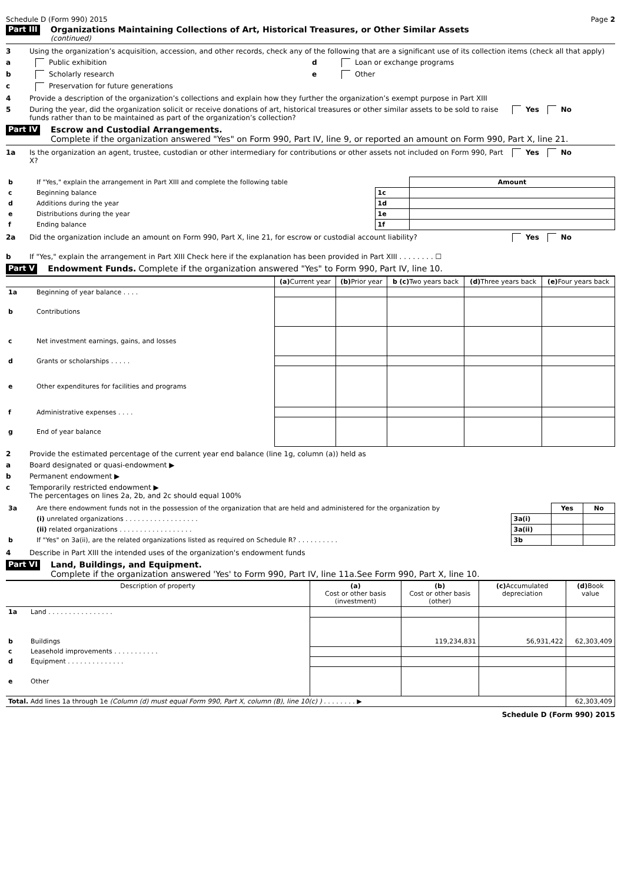Schedule D (Form 990) 2015 Page 2
Part III
Organizations Maintaining Collections of Art, Historical Treasures, or Other Similar Assets
(continued)
3 Using the organization’s acquisition, accession, and other records, check any of the following that are a significant use of its collection items (check all that apply)
a Public exhibition d Loan or exchange programs
b Scholarly research e Other
c Preservation for future generations
4 Provide a description of the organization’s collections and explain how they further the organization’s exempt purpose in Part XIII
5 During the year, did the organization solicit or receive donations of art, historical treasures or other similar assets to be sold to raise funds rather than to be maintained as part of the organization’s collection? Yes No
Part IV
Escrow and Custodial Arrangements.
Complete if the organization answered "Yes" on Form 990, Part IV, line 9, or reported an amount on Form 990, Part X, line 21.
1a Is the organization an agent, trustee, custodian or other intermediary for contributions or other assets not included on Form 990, Part X? Yes No
| b | If "Yes," explain the arrangement in Part XIII and complete the following table | | Amount |
| c | Beginning balance | 1c | |
| d | Additions during the year | 1d | |
| e | Distributions during the year | 1e | |
| f | Ending balance | 1f | |
2a Did the organization include an amount on Form 990, Part X, line 21, for escrow or custodial account liability? Yes No
b If "Yes," explain the arrangement in Part XIII Check here if the explanation has been provided in Part XIII . . . . . . . . ☐
Part V
Endowment Funds. Complete if the organization answered "Yes" to Form 990, Part IV, line 10.
| | | (a) Current year | (b) Prior year | b (c) Two years back | (d) Three years back | (e) Four years back |
| 1a | Beginning of year balance . . . . | | | | | |
| b | Contributions | | | | | |
| c | Net investment earnings, gains, and losses | | | | | |
| d | Grants or scholarships . . . . . | | | | | |
| e | Other expenditures for facilities and programs | | | | | |
| f | Administrative expenses . . . . | | | | | |
| g | End of year balance | | | | | |
2 Provide the estimated percentage of the current year end balance (line 1g, column (a)) held as
a Board designated or quasi-endowment ▶
b Permanent endowment ▶
c Temporarily restricted endowment ▶
The percentages on lines 2a, 2b, and 2c should equal 100%
| 3a | Are there endowment funds not in the possession of the organization that are held and administered for the organization by | | Yes | No |
| | (i) unrelated organizations . . . . . . . . . . . . . . . . . . | 3a(i) | | |
| | (ii) related organizations . . . . . . . . . . . . . . . . . . | 3a(ii) | | |
| b | If "Yes" on 3a(ii), are the related organizations listed as required on Schedule R? . . . . . . . . . . | 3b | | |
4 Describe in Part XIII the intended uses of the organization's endowment funds
Part VI
Land, Buildings, and Equipment.
Complete if the organization answered 'Yes' to Form 990, Part IV, line 11a.See Form 990, Part X, line 10.
| Description of property | | (a) Cost or other basis (investment) | (b) Cost or other basis (other) | (c) Accumulated depreciation | (d) Book value |
| --- | --- | --- | --- | --- | --- |
| 1a | Land . . . . . . . . . . . . . . . . | | | | |
| b | Buildings | | 119,234,831 | 56,931,422 | 62,303,409 |
| c | Leasehold improvements . . . . . . . . . . . | | | | |
| d | Equipment . . . . . . . . . . . . . . | | | | |
| e | Other | | | | |
| Total. Add lines 1a through 1e (Column (d) must equal Form 990, Part X, column (B), line 10(c) ) . . . . . . . . ▶ | | | | | 62,303,409 |
Schedule D (Form 990) 2015